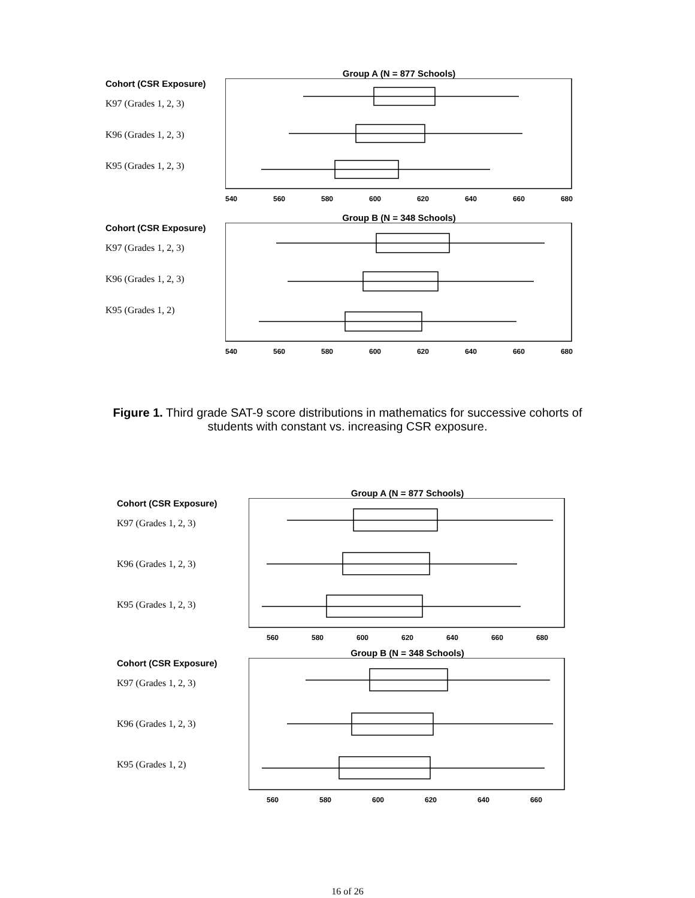Group A (N = 877 Schools)
Cohort (CSR Exposure)
K97 (Grades 1, 2, 3)
K96 (Grades 1, 2, 3)
K95 (Grades 1, 2, 3)
540 560 580 600 620 640 660 680
Group B (N = 348 Schools)
Cohort (CSR Exposure)
K97 (Grades 1, 2, 3)
K96 (Grades 1, 2, 3)
K95 (Grades 1, 2)
540 560 580 600 620 640 660 680
Figure 1. Third grade SAT-9 score distributions in mathematics for successive cohorts of students with constant vs. increasing CSR exposure.
Group A (N = 877 Schools)
Cohort (CSR Exposure)
K97 (Grades 1, 2, 3)
K96 (Grades 1, 2, 3)
K95 (Grades 1, 2, 3)
560 580 600 620 640 660 680
Group B (N = 348 Schools)
Cohort (CSR Exposure)
K97 (Grades 1, 2, 3)
K96 (Grades 1, 2, 3)
K95 (Grades 1, 2)
560 580 600 620 640 660
16 of 26